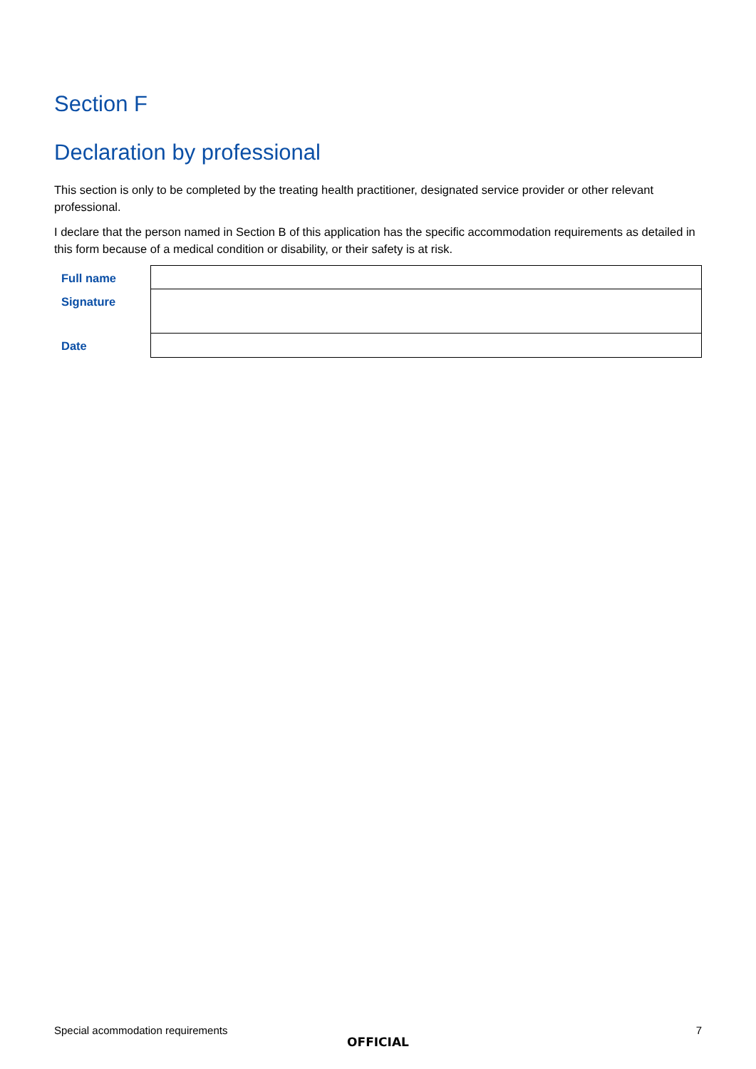Section F
Declaration by professional
This section is only to be completed by the treating health practitioner, designated service provider or other relevant professional.
I declare that the person named in Section B of this application has the specific accommodation requirements as detailed in this form because of a medical condition or disability, or their safety is at risk.
| Full name | |
| Signature | |
| Date | |
Special acommodation requirements 7
OFFICIAL